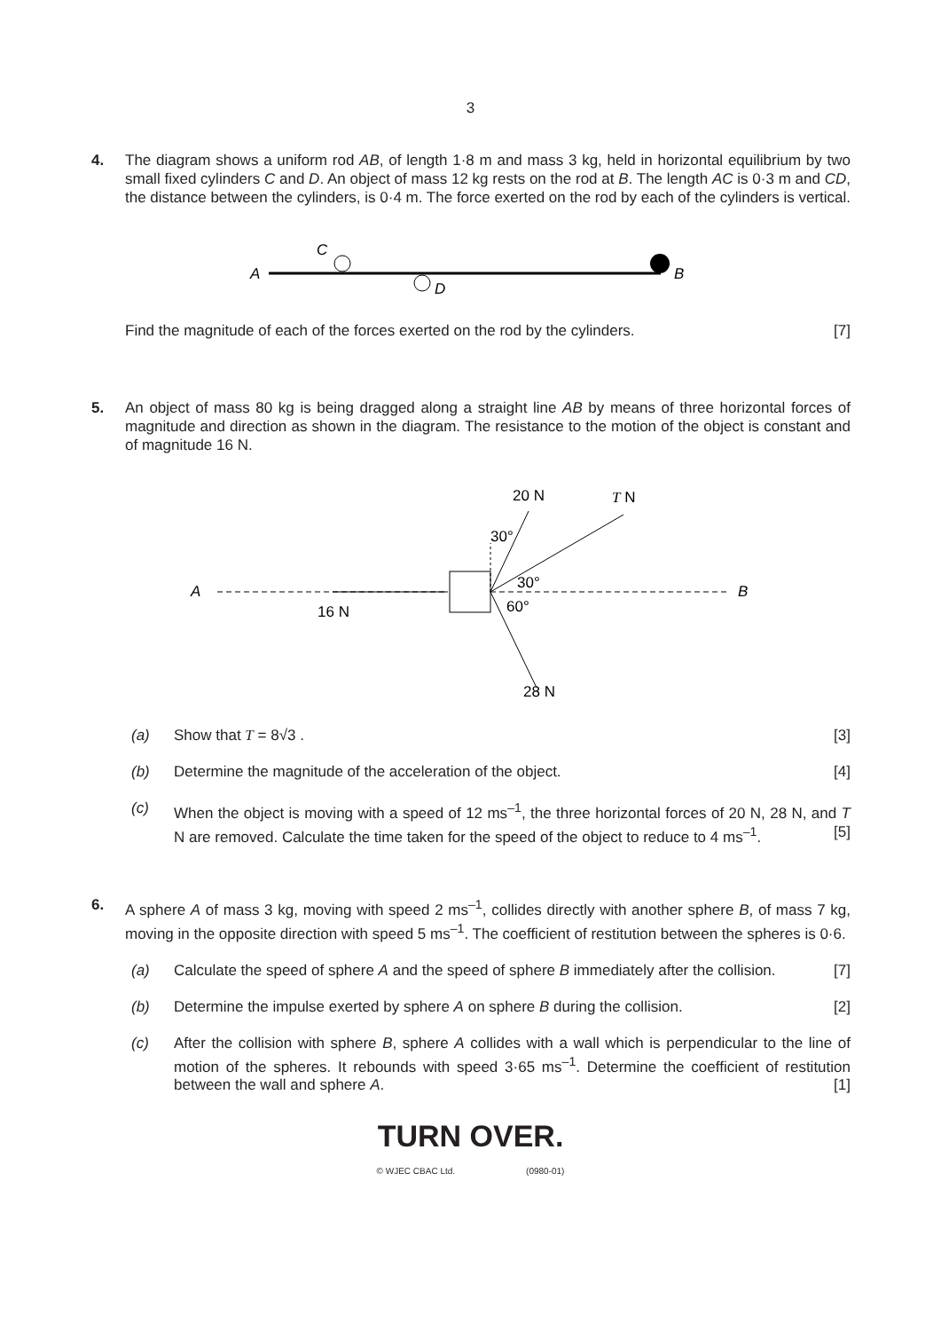3
4. The diagram shows a uniform rod AB, of length 1·8 m and mass 3 kg, held in horizontal equilibrium by two small fixed cylinders C and D. An object of mass 12 kg rests on the rod at B. The length AC is 0·3 m and CD, the distance between the cylinders, is 0·4 m. The force exerted on the rod by each of the cylinders is vertical.
A
C
D
B
Find the magnitude of each of the forces exerted on the rod by the cylinders. [7]
5. An object of mass 80 kg is being dragged along a straight line AB by means of three horizontal forces of magnitude and direction as shown in the diagram. The resistance to the motion of the object is constant and of magnitude 16 N.
A
B
16 N
20 N
T N
30°
30°
60°
28 N
(a) Show that T = 8√3 . [3]
(b) Determine the magnitude of the acceleration of the object. [4]
(c) When the object is moving with a speed of 12 ms<sup>–1</sup>, the three horizontal forces of 20 N, 28 N, and T N are removed. Calculate the time taken for the speed of the object to reduce to 4 ms<sup>–1</sup>. [5]
6. A sphere A of mass 3 kg, moving with speed 2 ms<sup>–1</sup>, collides directly with another sphere B, of mass 7 kg, moving in the opposite direction with speed 5 ms<sup>–1</sup>. The coefficient of restitution between the spheres is 0·6.
(a) Calculate the speed of sphere A and the speed of sphere B immediately after the collision. [7]
(b) Determine the impulse exerted by sphere A on sphere B during the collision. [2]
(c) After the collision with sphere B, sphere A collides with a wall which is perpendicular to the line of motion of the spheres. It rebounds with speed 3·65 ms<sup>–1</sup>. Determine the coefficient of restitution between the wall and sphere A. [1]
TURN OVER.
© WJEC CBAC Ltd. (0980-01)